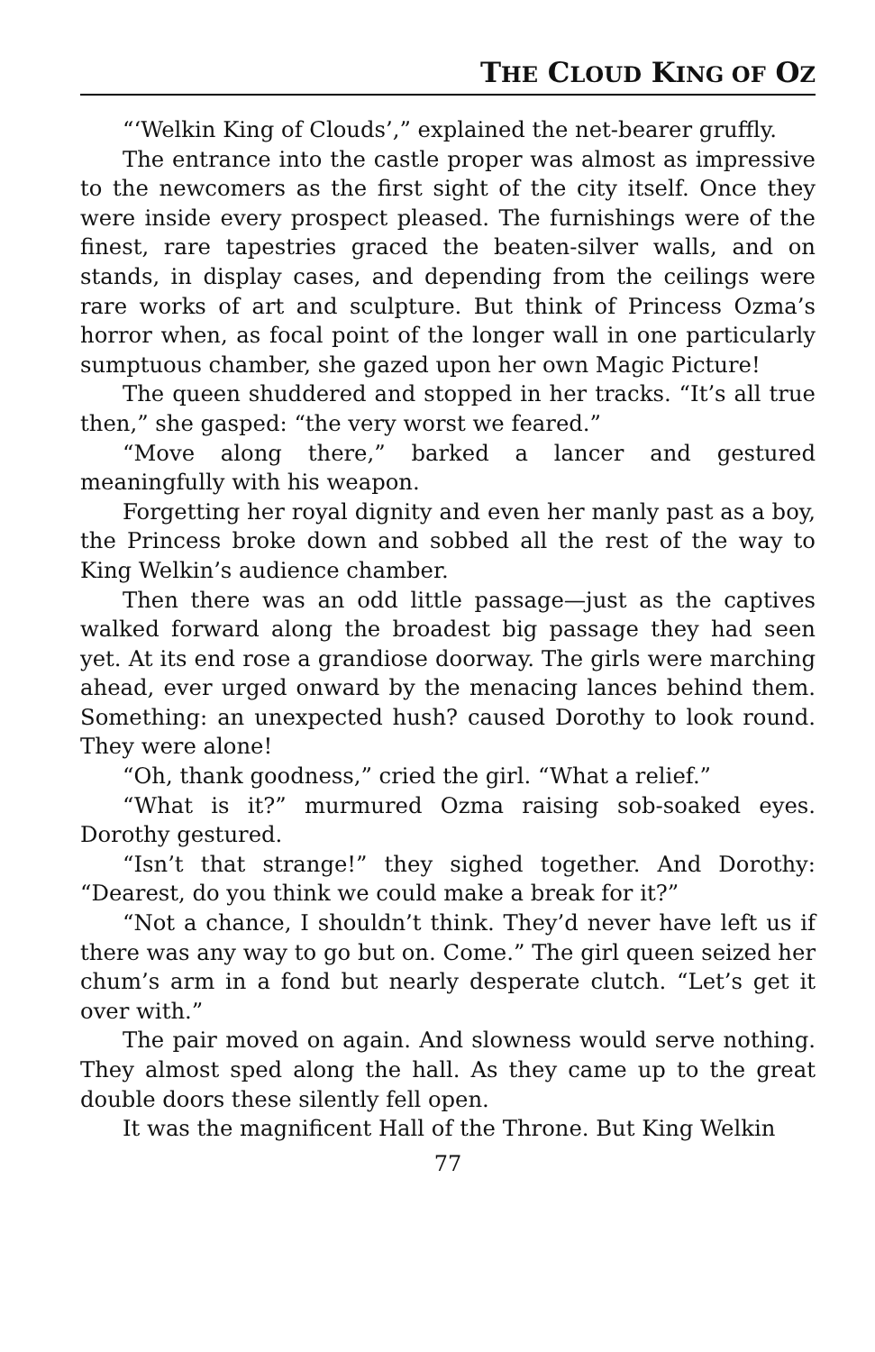THE CLOUD KING OF OZ
“‘Welkin King of Clouds’,” explained the net-bearer gruffly.
The entrance into the castle proper was almost as impressive to the newcomers as the first sight of the city itself. Once they were inside every prospect pleased. The furnishings were of the finest, rare tapestries graced the beaten-silver walls, and on stands, in display cases, and depending from the ceilings were rare works of art and sculpture. But think of Princess Ozma’s horror when, as focal point of the longer wall in one particularly sumptuous chamber, she gazed upon her own Magic Picture!
The queen shuddered and stopped in her tracks. “It’s all true then,” she gasped: “the very worst we feared.”
“Move along there,” barked a lancer and gestured meaningfully with his weapon.
Forgetting her royal dignity and even her manly past as a boy, the Princess broke down and sobbed all the rest of the way to King Welkin’s audience chamber.
Then there was an odd little passage—just as the captives walked forward along the broadest big passage they had seen yet. At its end rose a grandiose doorway. The girls were marching ahead, ever urged onward by the menacing lances behind them. Something: an unexpected hush? caused Dorothy to look round. They were alone!
“Oh, thank goodness,” cried the girl. “What a relief.”
“What is it?” murmured Ozma raising sob-soaked eyes. Dorothy gestured.
“Isn’t that strange!” they sighed together. And Dorothy: “Dearest, do you think we could make a break for it?”
“Not a chance, I shouldn’t think. They’d never have left us if there was any way to go but on. Come.” The girl queen seized her chum’s arm in a fond but nearly desperate clutch. “Let’s get it over with.”
The pair moved on again. And slowness would serve nothing. They almost sped along the hall. As they came up to the great double doors these silently fell open.
It was the magnificent Hall of the Throne. But King Welkin
77